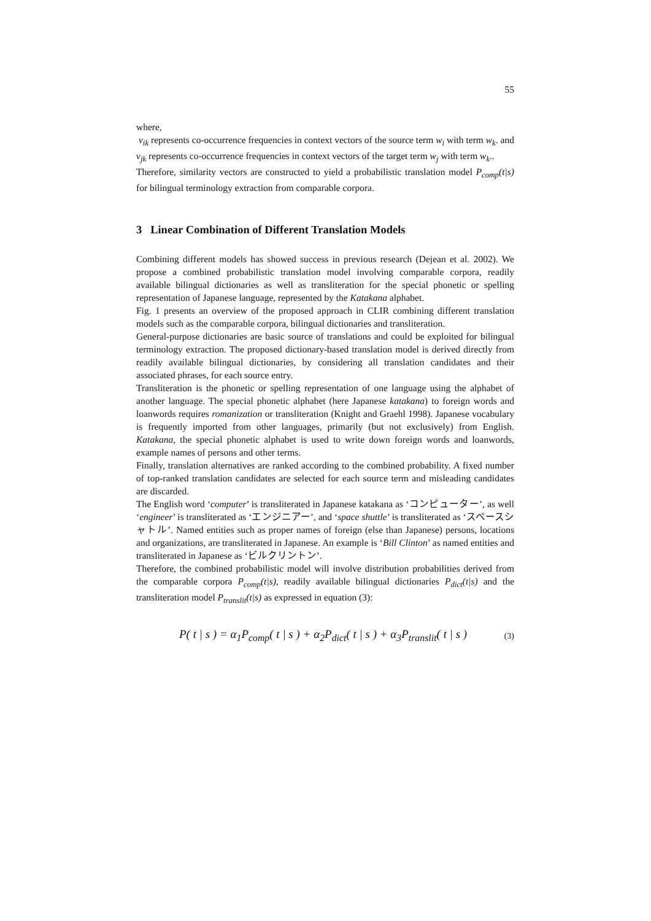55
where,
v<sub>ik</sub> represents co-occurrence frequencies in context vectors of the source term w<sub>i</sub> with term w<sub>k</sub>. and v<sub>jk</sub> represents co-occurrence frequencies in context vectors of the target term w<sub>j</sub> with term w<sub>k</sub>..
Therefore, similarity vectors are constructed to yield a probabilistic translation model P<sub>comp</sub>(t|s) for bilingual terminology extraction from comparable corpora.
3 Linear Combination of Different Translation Models
Combining different models has showed success in previous research (Dejean et al. 2002). We propose a combined probabilistic translation model involving comparable corpora, readily available bilingual dictionaries as well as transliteration for the special phonetic or spelling representation of Japanese language, represented by the Katakana alphabet.
Fig. 1 presents an overview of the proposed approach in CLIR combining different translation models such as the comparable corpora, bilingual dictionaries and transliteration.
General-purpose dictionaries are basic source of translations and could be exploited for bilingual terminology extraction. The proposed dictionary-based translation model is derived directly from readily available bilingual dictionaries, by considering all translation candidates and their associated phrases, for each source entry.
Transliteration is the phonetic or spelling representation of one language using the alphabet of another language. The special phonetic alphabet (here Japanese katakana) to foreign words and loanwords requires romanization or transliteration (Knight and Graehl 1998). Japanese vocabulary is frequently imported from other languages, primarily (but not exclusively) from English. Katakana, the special phonetic alphabet is used to write down foreign words and loanwords, example names of persons and other terms.
Finally, translation alternatives are ranked according to the combined probability. A fixed number of top-ranked translation candidates are selected for each source term and misleading candidates are discarded.
The English word ‘computer’ is transliterated in Japanese katakana as ‘コンピューター’, as well ‘engineer’ is transliterated as ‘エンジニアー’, and ‘space shuttle’ is transliterated as ‘スペースシャトル’. Named entities such as proper names of foreign (else than Japanese) persons, locations and organizations, are transliterated in Japanese. An example is ‘Bill Clinton’ as named entities and transliterated in Japanese as ‘ビルクリントン’.
Therefore, the combined probabilistic model will involve distribution probabilities derived from the comparable corpora P<sub>comp</sub>(t|s), readily available bilingual dictionaries P<sub>dict</sub>(t|s) and the transliteration model P<sub>translit</sub>(t|s) as expressed in equation (3):
P( t | s ) = α<sub>1</sub>P<sub>comp</sub>( t | s ) + α<sub>2</sub>P<sub>dict</sub>( t | s ) + α<sub>3</sub>P<sub>translit</sub>( t | s ) (3)